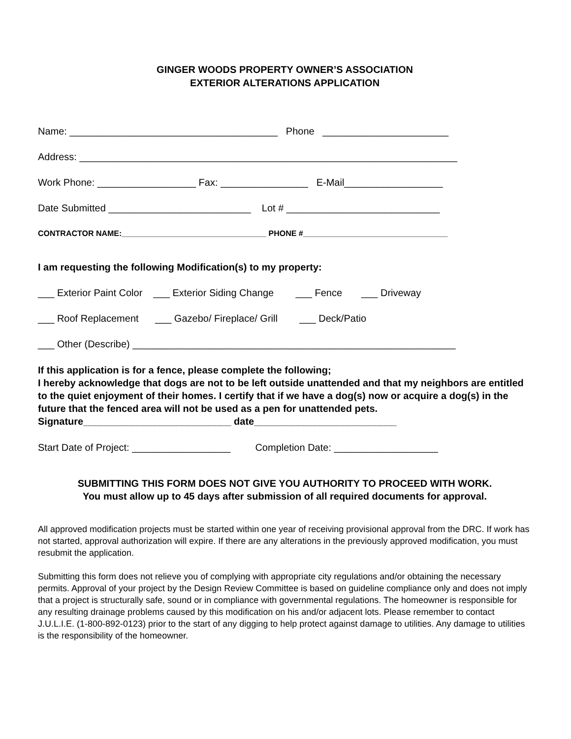GINGER WOODS PROPERTY OWNER’S ASSOCIATION
EXTERIOR ALTERATIONS APPLICATION
Name: ______________________________________ Phone _______________________
Address: _____________________________________________________________________
Work Phone: __________________ Fax: ________________ E-Mail__________________
Date Submitted __________________________ Lot # ____________________________
CONTRACTOR NAME:_________________________________ PHONE #_________________________________
I am requesting the following Modification(s) to my property:
___ Exterior Paint Color ___ Exterior Siding Change ___ Fence ___ Driveway
___ Roof Replacement ___ Gazebo/ Fireplace/ Grill ___ Deck/Patio
___ Other (Describe) ___________________________________________________________
If this application is for a fence, please complete the following;
I hereby acknowledge that dogs are not to be left outside unattended and that my neighbors are entitled to the quiet enjoyment of their homes. I certify that if we have a dog(s) now or acquire a dog(s) in the future that the fenced area will not be used as a pen for unattended pets.
Signature___________________________ date__________________________
Start Date of Project: __________________ Completion Date: ___________________
SUBMITTING THIS FORM DOES NOT GIVE YOU AUTHORITY TO PROCEED WITH WORK.
You must allow up to 45 days after submission of all required documents for approval.
All approved modification projects must be started within one year of receiving provisional approval from the DRC. If work has not started, approval authorization will expire. If there are any alterations in the previously approved modification, you must resubmit the application.
Submitting this form does not relieve you of complying with appropriate city regulations and/or obtaining the necessary permits. Approval of your project by the Design Review Committee is based on guideline compliance only and does not imply that a project is structurally safe, sound or in compliance with governmental regulations. The homeowner is responsible for any resulting drainage problems caused by this modification on his and/or adjacent lots. Please remember to contact J.U.L.I.E. (1-800-892-0123) prior to the start of any digging to help protect against damage to utilities. Any damage to utilities is the responsibility of the homeowner.